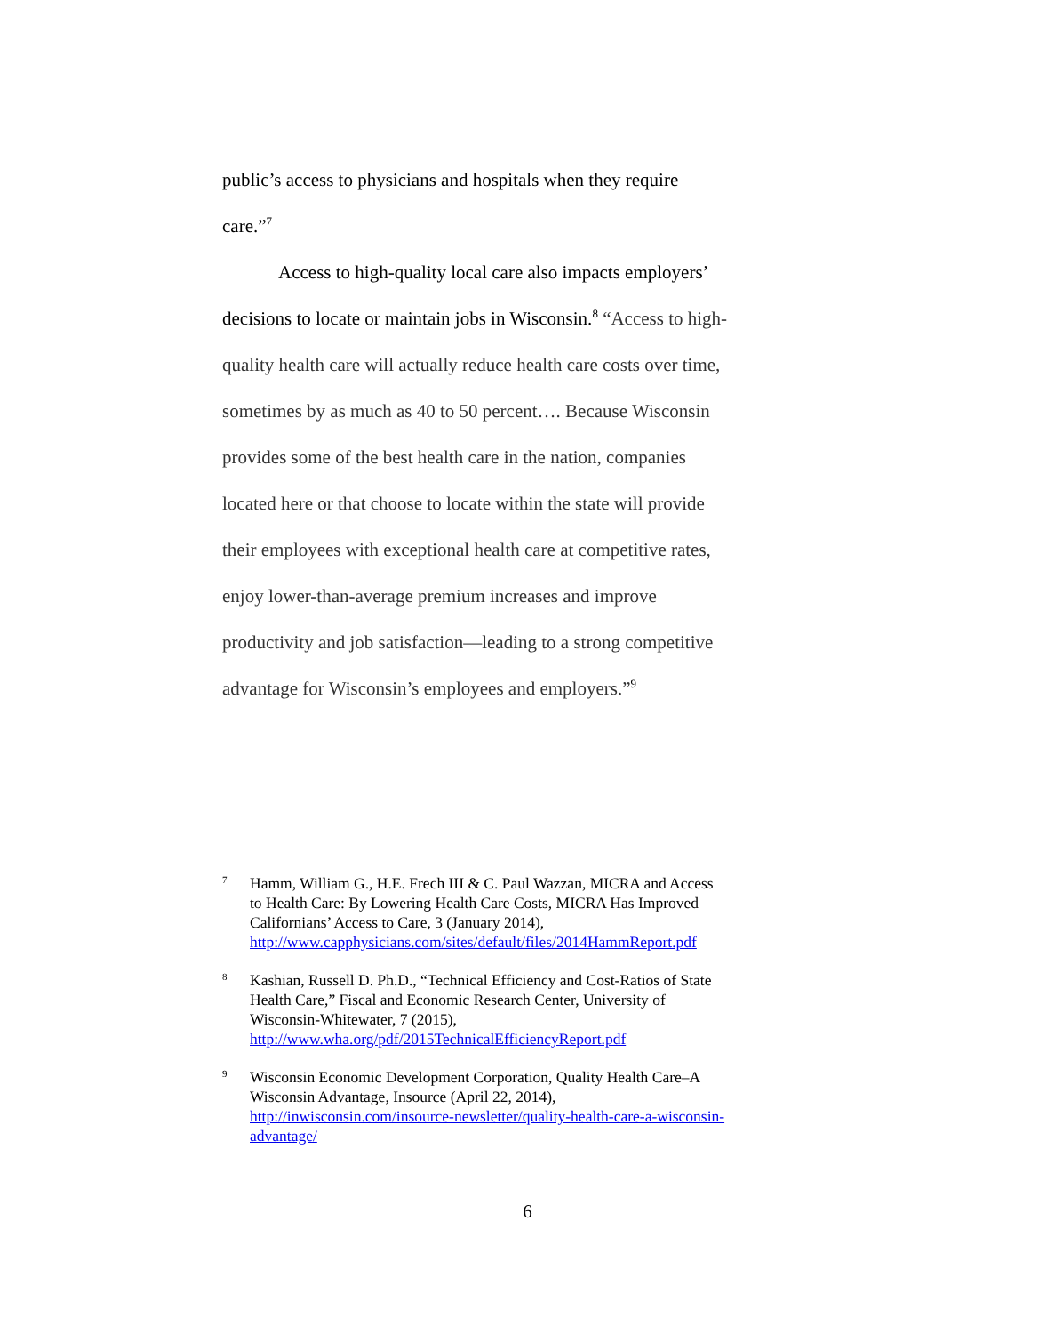public’s access to physicians and hospitals when they require care.”<sup>7</sup>
Access to high-quality local care also impacts employers’ decisions to locate or maintain jobs in Wisconsin.<sup>8</sup> “Access to high-quality health care will actually reduce health care costs over time, sometimes by as much as 40 to 50 percent…. Because Wisconsin provides some of the best health care in the nation, companies located here or that choose to locate within the state will provide their employees with exceptional health care at competitive rates, enjoy lower-than-average premium increases and improve productivity and job satisfaction—leading to a strong competitive advantage for Wisconsin’s employees and employers.”<sup>9</sup>
7
Hamm, William G., H.E. Frech III & C. Paul Wazzan, MICRA and Access to Health Care: By Lowering Health Care Costs, MICRA Has Improved Californians’ Access to Care, 3 (January 2014), http://www.capphysicians.com/sites/default/files/2014HammReport.pdf
8
Kashian, Russell D. Ph.D., “Technical Efficiency and Cost-Ratios of State Health Care,” Fiscal and Economic Research Center, University of Wisconsin-Whitewater, 7 (2015), http://www.wha.org/pdf/2015TechnicalEfficiencyReport.pdf
9
Wisconsin Economic Development Corporation, Quality Health Care–A Wisconsin Advantage, Insource (April 22, 2014), http://inwisconsin.com/insource-newsletter/quality-health-care-a-wisconsin-advantage/
6